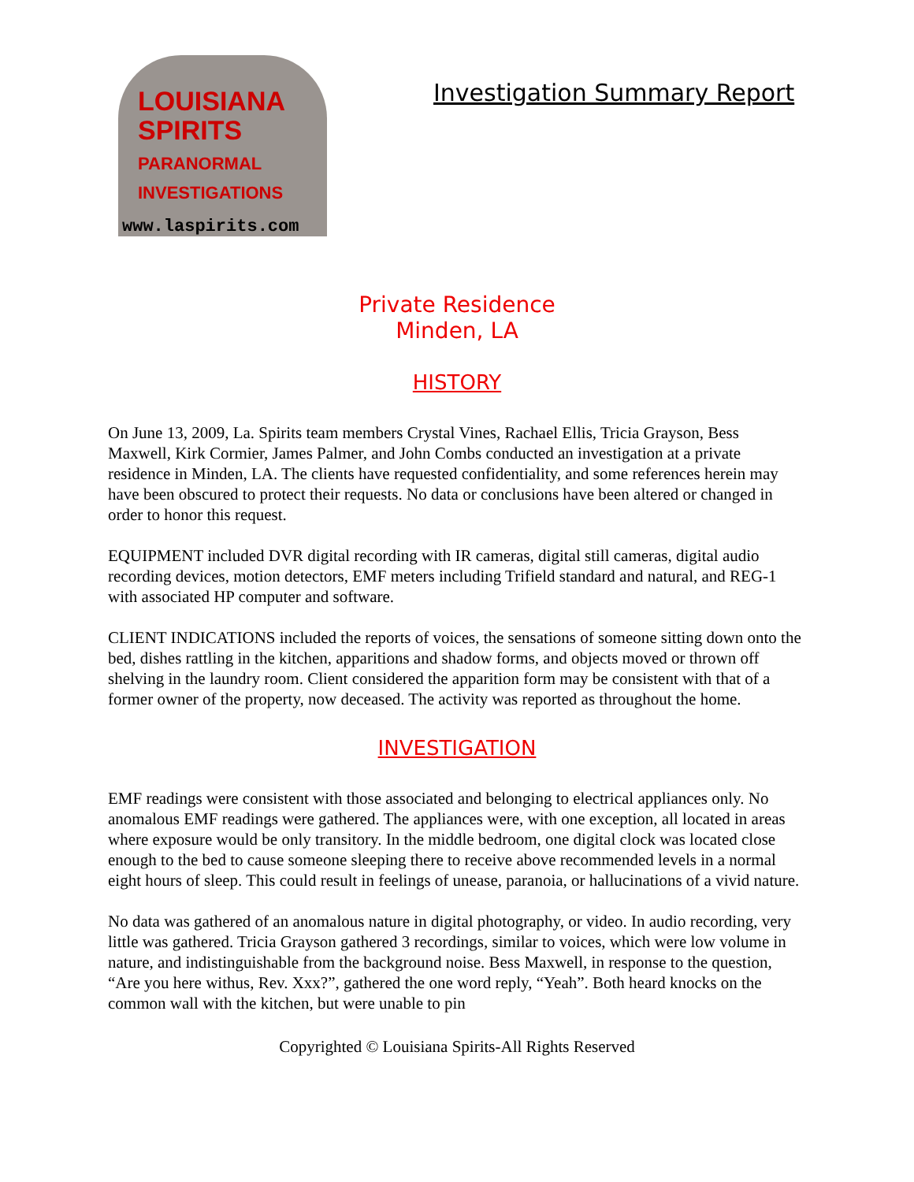LOUISIANA
SPIRITS
PARANORMAL
INVESTIGATIONS
www.laspirits.com
Investigation Summary Report
Private Residence
Minden, LA
HISTORY
On June 13, 2009, La. Spirits team members Crystal Vines, Rachael Ellis, Tricia Grayson, Bess Maxwell, Kirk Cormier, James Palmer, and John Combs conducted an investigation at a private residence in Minden, LA. The clients have requested confidentiality, and some references herein may have been obscured to protect their requests. No data or conclusions have been altered or changed in order to honor this request.
EQUIPMENT included DVR digital recording with IR cameras, digital still cameras, digital audio recording devices, motion detectors, EMF meters including Trifield standard and natural, and REG-1 with associated HP computer and software.
CLIENT INDICATIONS included the reports of voices, the sensations of someone sitting down onto the bed, dishes rattling in the kitchen, apparitions and shadow forms, and objects moved or thrown off shelving in the laundry room. Client considered the apparition form may be consistent with that of a former owner of the property, now deceased. The activity was reported as throughout the home.
INVESTIGATION
EMF readings were consistent with those associated and belonging to electrical appliances only. No anomalous EMF readings were gathered. The appliances were, with one exception, all located in areas where exposure would be only transitory. In the middle bedroom, one digital clock was located close enough to the bed to cause someone sleeping there to receive above recommended levels in a normal eight hours of sleep. This could result in feelings of unease, paranoia, or hallucinations of a vivid nature.
No data was gathered of an anomalous nature in digital photography, or video. In audio recording, very little was gathered. Tricia Grayson gathered 3 recordings, similar to voices, which were low volume in nature, and indistinguishable from the background noise. Bess Maxwell, in response to the question, “Are you here withus, Rev. Xxx?”, gathered the one word reply, “Yeah”. Both heard knocks on the common wall with the kitchen, but were unable to pin
Copyrighted © Louisiana Spirits-All Rights Reserved